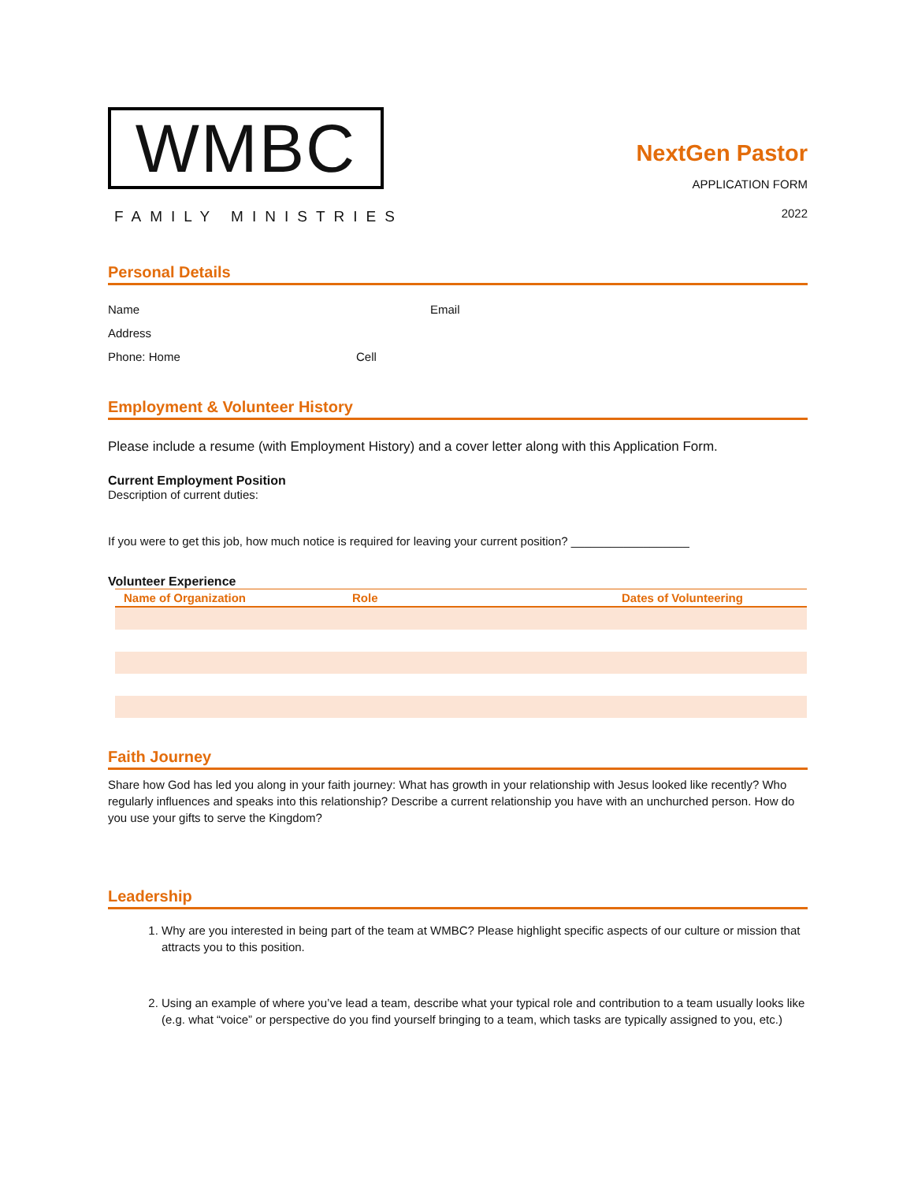WMBC
FAMILY MINISTRIES
NextGen Pastor
APPLICATION FORM
2022
Personal Details
Name Email
Address
Phone: Home Cell
Employment & Volunteer History
Please include a resume (with Employment History) and a cover letter along with this Application Form.
Current Employment Position
Description of current duties:
If you were to get this job, how much notice is required for leaving your current position? __________________
Volunteer Experience
| Name of Organization | Role | Dates of Volunteering |
| --- | --- | --- |
Faith Journey
Share how God has led you along in your faith journey: What has growth in your relationship with Jesus looked like recently? Who regularly influences and speaks into this relationship? Describe a current relationship you have with an unchurched person. How do you use your gifts to serve the Kingdom?
Leadership
1. Why are you interested in being part of the team at WMBC? Please highlight specific aspects of our culture or mission that attracts you to this position.
2. Using an example of where you’ve lead a team, describe what your typical role and contribution to a team usually looks like (e.g. what “voice” or perspective do you find yourself bringing to a team, which tasks are typically assigned to you, etc.)